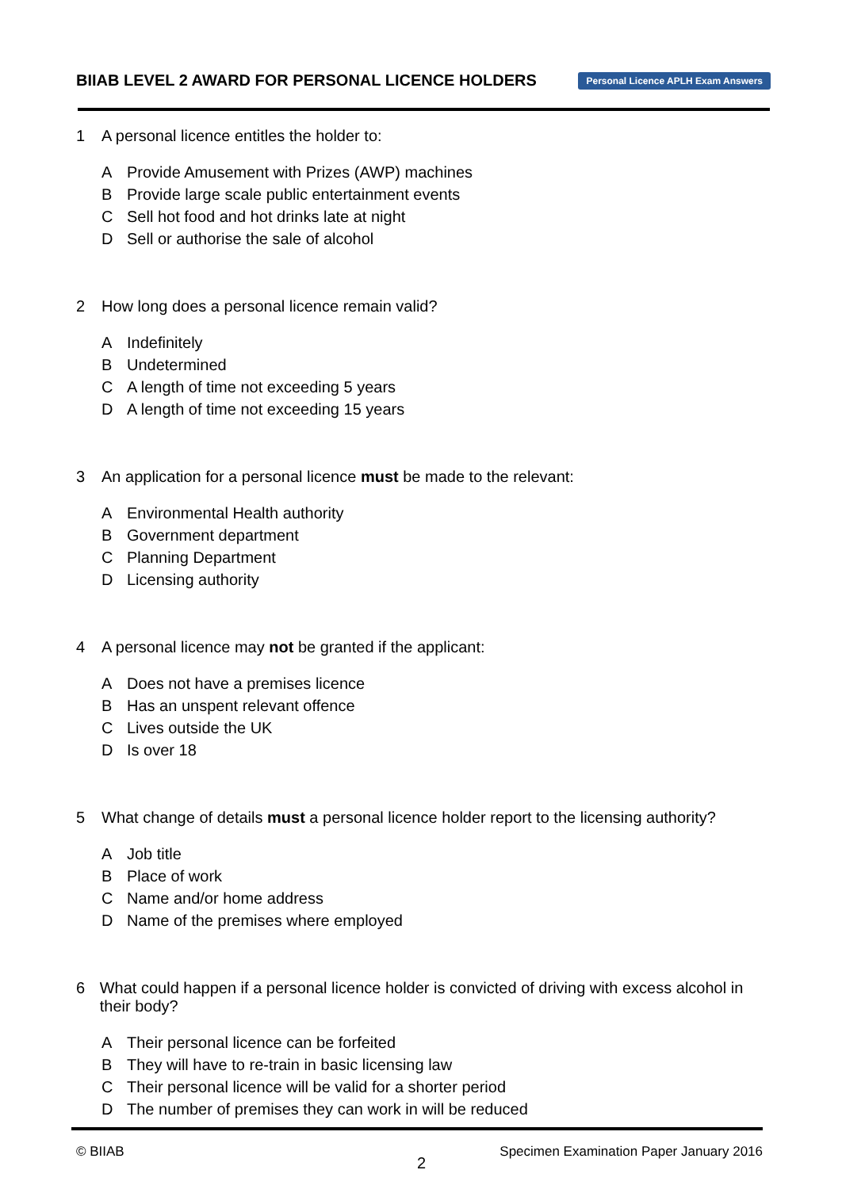BIIAB LEVEL 2 AWARD FOR PERSONAL LICENCE HOLDERS
Personal Licence APLH Exam Answers
1 A personal licence entitles the holder to:
A Provide Amusement with Prizes (AWP) machines
B Provide large scale public entertainment events
C Sell hot food and hot drinks late at night
D Sell or authorise the sale of alcohol
2 How long does a personal licence remain valid?
A Indefinitely
B Undetermined
C A length of time not exceeding 5 years
D A length of time not exceeding 15 years
3 An application for a personal licence must be made to the relevant:
A Environmental Health authority
B Government department
C Planning Department
D Licensing authority
4 A personal licence may not be granted if the applicant:
A Does not have a premises licence
B Has an unspent relevant offence
C Lives outside the UK
D Is over 18
5 What change of details must a personal licence holder report to the licensing authority?
A Job title
B Place of work
C Name and/or home address
D Name of the premises where employed
6 What could happen if a personal licence holder is convicted of driving with excess alcohol in their body?
A Their personal licence can be forfeited
B They will have to re-train in basic licensing law
C Their personal licence will be valid for a shorter period
D The number of premises they can work in will be reduced
© BIIAB
2
Specimen Examination Paper January 2016